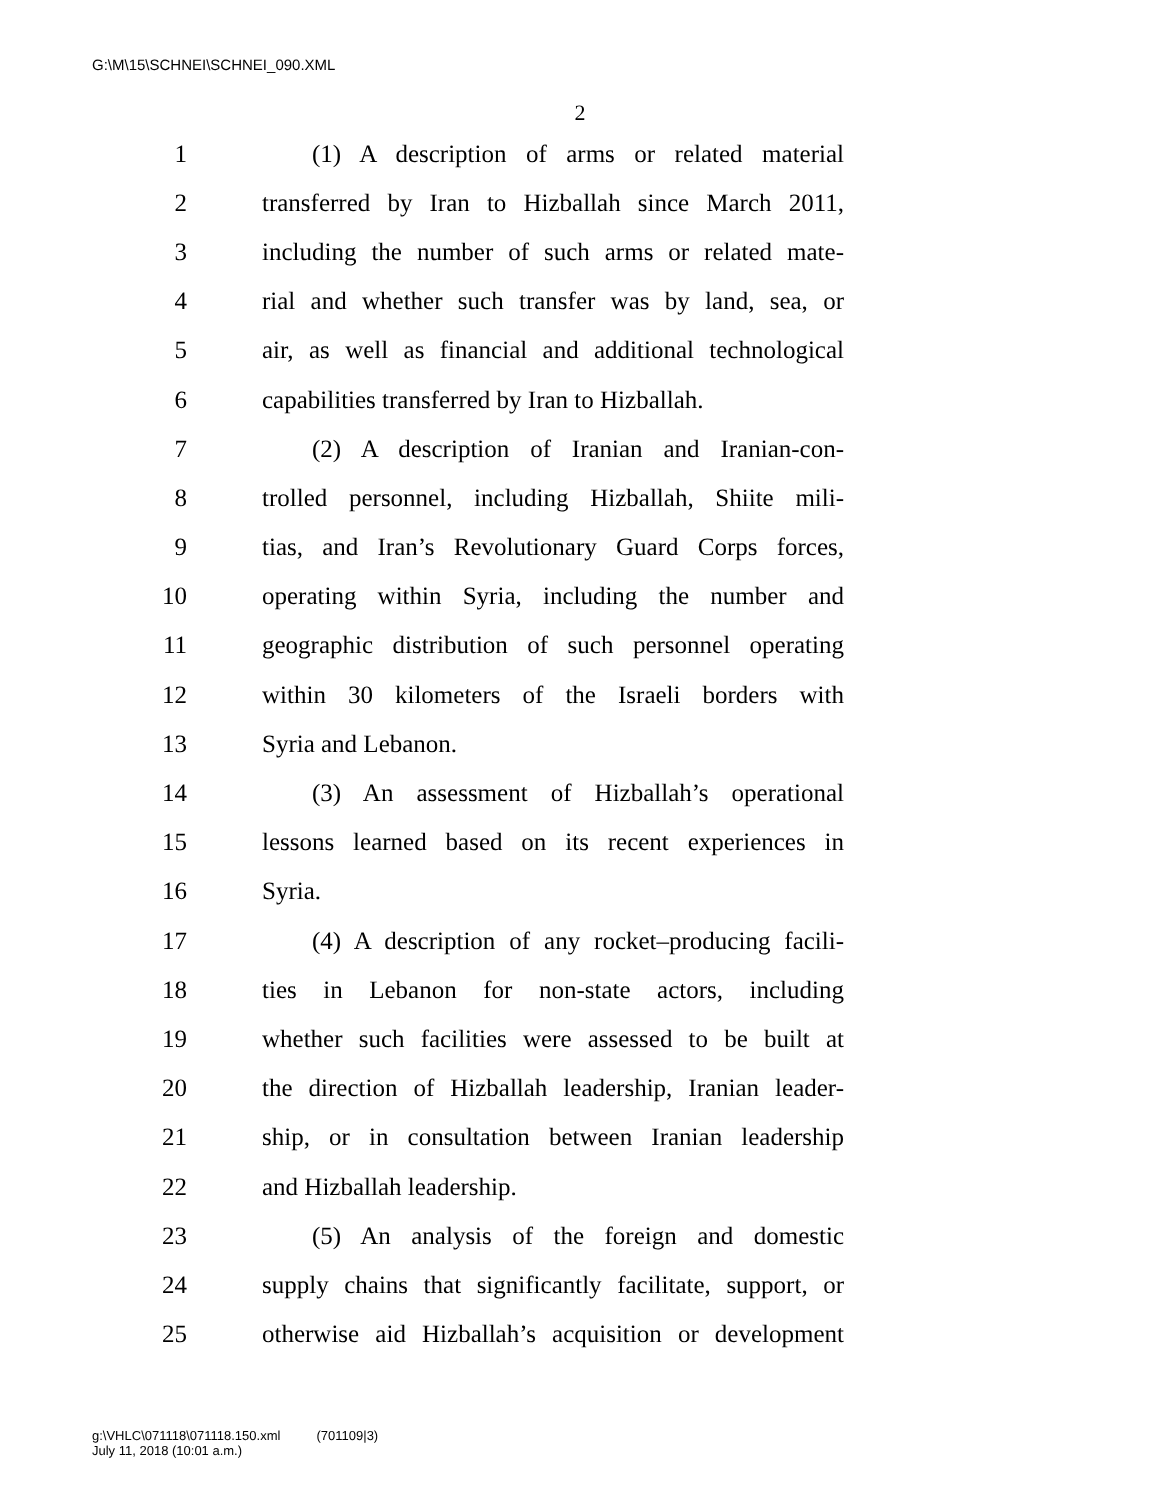G:\M\15\SCHNEI\SCHNEI_090.XML
2
1 (1) A description of arms or related material
2 transferred by Iran to Hizballah since March 2011,
3 including the number of such arms or related mate-
4 rial and whether such transfer was by land, sea, or
5 air, as well as financial and additional technological
6 capabilities transferred by Iran to Hizballah.
7 (2) A description of Iranian and Iranian-con-
8 trolled personnel, including Hizballah, Shiite mili-
9 tias, and Iran’s Revolutionary Guard Corps forces,
10 operating within Syria, including the number and
11 geographic distribution of such personnel operating
12 within 30 kilometers of the Israeli borders with
13 Syria and Lebanon.
14 (3) An assessment of Hizballah’s operational
15 lessons learned based on its recent experiences in
16 Syria.
17 (4) A description of any rocket–producing facili-
18 ties in Lebanon for non-state actors, including
19 whether such facilities were assessed to be built at
20 the direction of Hizballah leadership, Iranian leader-
21 ship, or in consultation between Iranian leadership
22 and Hizballah leadership.
23 (5) An analysis of the foreign and domestic
24 supply chains that significantly facilitate, support, or
25 otherwise aid Hizballah’s acquisition or development
g:\VHLC\071118\071118.150.xml (701109|3)
July 11, 2018 (10:01 a.m.)